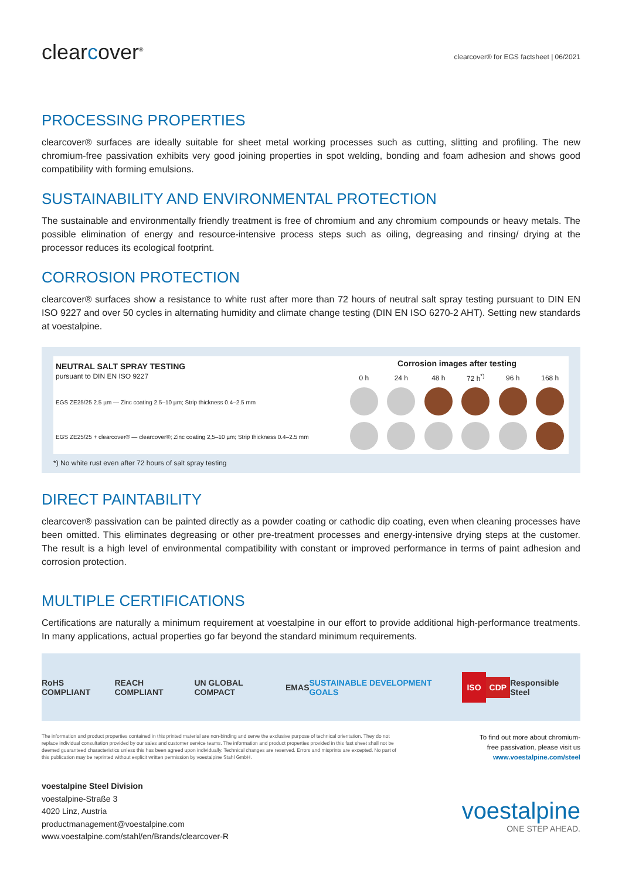clearcover<sup>®</sup>
clearcover® for EGS factsheet | 06/2021
PROCESSING PROPERTIES
clearcover® surfaces are ideally suitable for sheet metal working processes such as cutting, slitting and profiling. The new chromium-free passivation exhibits very good joining properties in spot welding, bonding and foam adhesion and shows good compatibility with forming emulsions.
SUSTAINABILITY AND ENVIRONMENTAL PROTECTION
The sustainable and environmentally friendly treatment is free of chromium and any chromium compounds or heavy metals. The possible elimination of energy and resource-intensive process steps such as oiling, degreasing and rinsing/ drying at the processor reduces its ecological footprint.
CORROSION PROTECTION
clearcover® surfaces show a resistance to white rust after more than 72 hours of neutral salt spray testing pursuant to DIN EN ISO 9227 and over 50 cycles in alternating humidity and climate change testing (DIN EN ISO 6270-2 AHT). Setting new standards at voestalpine.
| NEUTRAL SALT SPRAY TESTING pursuant to DIN EN ISO 9227 | Corrosion images after testing | | | | | |
| --- | --- | --- | --- | --- | --- | --- |
| | 0 h | 24 h | 48 h | 72 h<sup>*)</sup> | 96 h | 168 h |
| EGS ZE25/25 2.5 µm — Zinc coating 2.5–10 µm; Strip thickness 0.4–2.5 mm | | | | | | |
| EGS ZE25/25 + clearcover® — clearcover®; Zinc coating 2,5–10 µm; Strip thickness 0.4–2.5 mm | | | | | | |
*) No white rust even after 72 hours of salt spray testing
DIRECT PAINTABILITY
clearcover® passivation can be painted directly as a powder coating or cathodic dip coating, even when cleaning processes have been omitted. This eliminates degreasing or other pre-treatment processes and energy-intensive drying steps at the customer. The result is a high level of environmental compatibility with constant or improved performance in terms of paint adhesion and corrosion protection.
MULTIPLE CERTIFICATIONS
Certifications are naturally a minimum requirement at voestalpine in our effort to provide additional high-performance treatments. In many applications, actual properties go far beyond the standard minimum requirements.
RoHS COMPLIANT REACH COMPLIANT UN GLOBAL COMPACT EMAS SUSTAINABLE DEVELOPMENT GOALS ISO CDP Responsible Steel
The information and product properties contained in this printed material are non-binding and serve the exclusive purpose of technical orientation. They do not replace individual consultation provided by our sales and customer service teams. The information and product properties provided in this fast sheet shall not be deemed guaranteed characteristics unless this has been agreed upon individually. Technical changes are reserved. Errors and misprints are excepted. No part of this publication may be reprinted without explicit written permission by voestalpine Stahl GmbH.
To find out more about chromium-
free passivation, please visit us
www.voestalpine.com/steel
voestalpine Steel Division
voestalpine-Straße 3
4020 Linz, Austria
productmanagement@voestalpine.com
www.voestalpine.com/stahl/en/Brands/clearcover-R
voestalpine
ONE STEP AHEAD.